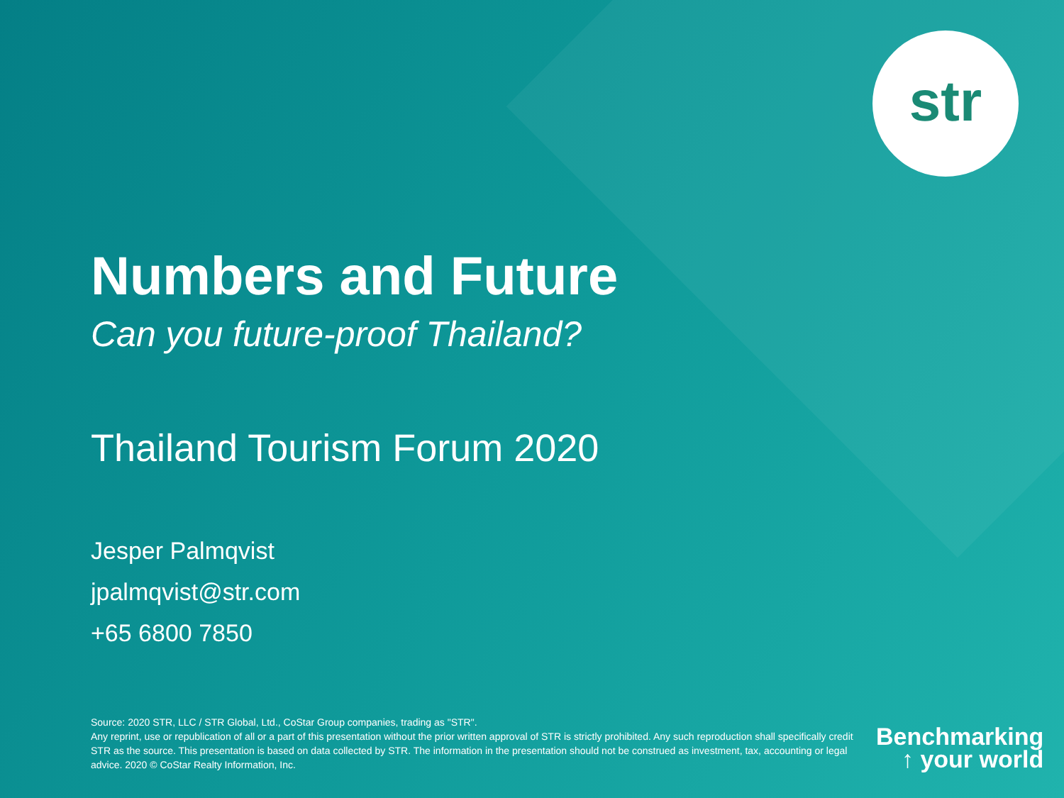str
Numbers and Future
Can you future-proof Thailand?
Thailand Tourism Forum 2020
Jesper Palmqvist
jpalmqvist@str.com
+65 6800 7850
Source: 2020 STR, LLC / STR Global, Ltd., CoStar Group companies, trading as "STR".
Any reprint, use or republication of all or a part of this presentation without the prior written approval of STR is strictly prohibited. Any such reproduction shall specifically credit STR as the source. This presentation is based on data collected by STR. The information in the presentation should not be construed as investment, tax, accounting or legal advice. 2020 © CoStar Realty Information, Inc.
Benchmarking
↑ your world